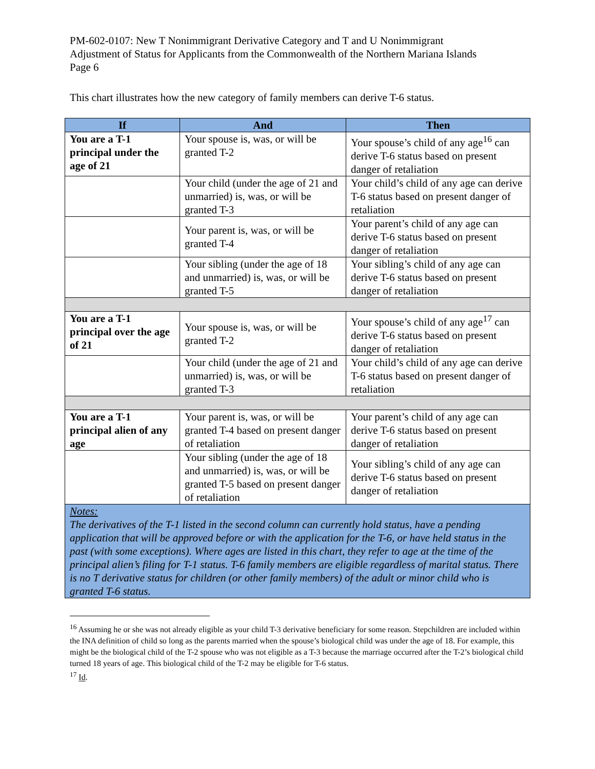PM-602-0107: New T Nonimmigrant Derivative Category and T and U Nonimmigrant
Adjustment of Status for Applicants from the Commonwealth of the Northern Mariana Islands
Page 6
This chart illustrates how the new category of family members can derive T-6 status.
| If | And | Then |
| --- | --- | --- |
| You are a T-1 principal under the age of 21 | Your spouse is, was, or will be granted T-2 | Your spouse’s child of any age<sup>16</sup> can derive T-6 status based on present danger of retaliation |
| | Your child (under the age of 21 and unmarried) is, was, or will be granted T-3 | Your child’s child of any age can derive T-6 status based on present danger of retaliation |
| | Your parent is, was, or will be granted T-4 | Your parent’s child of any age can derive T-6 status based on present danger of retaliation |
| | Your sibling (under the age of 18 and unmarried) is, was, or will be granted T-5 | Your sibling’s child of any age can derive T-6 status based on present danger of retaliation |
| You are a T-1 principal over the age of 21 | Your spouse is, was, or will be granted T-2 | Your spouse’s child of any age<sup>17</sup> can derive T-6 status based on present danger of retaliation |
| | Your child (under the age of 21 and unmarried) is, was, or will be granted T-3 | Your child’s child of any age can derive T-6 status based on present danger of retaliation |
| You are a T-1 principal alien of any age | Your parent is, was, or will be granted T-4 based on present danger of retaliation | Your parent’s child of any age can derive T-6 status based on present danger of retaliation |
| | Your sibling (under the age of 18 and unmarried) is, was, or will be granted T-5 based on present danger of retaliation | Your sibling’s child of any age can derive T-6 status based on present danger of retaliation |
| Notes: The derivatives of the T-1 listed in the second column can currently hold status, have a pending application that will be approved before or with the application for the T-6, or have held status in the past (with some exceptions). Where ages are listed in this chart, they refer to age at the time of the principal alien’s filing for T-1 status. T-6 family members are eligible regardless of marital status. There is no T derivative status for children (or other family members) of the adult or minor child who is granted T-6 status. | | |
<sup>16</sup> Assuming he or she was not already eligible as your child T-3 derivative beneficiary for some reason. Stepchildren are included within the INA definition of child so long as the parents married when the spouse’s biological child was under the age of 18. For example, this might be the biological child of the T-2 spouse who was not eligible as a T-3 because the marriage occurred after the T-2’s biological child turned 18 years of age. This biological child of the T-2 may be eligible for T-6 status.
<sup>17</sup> Id.